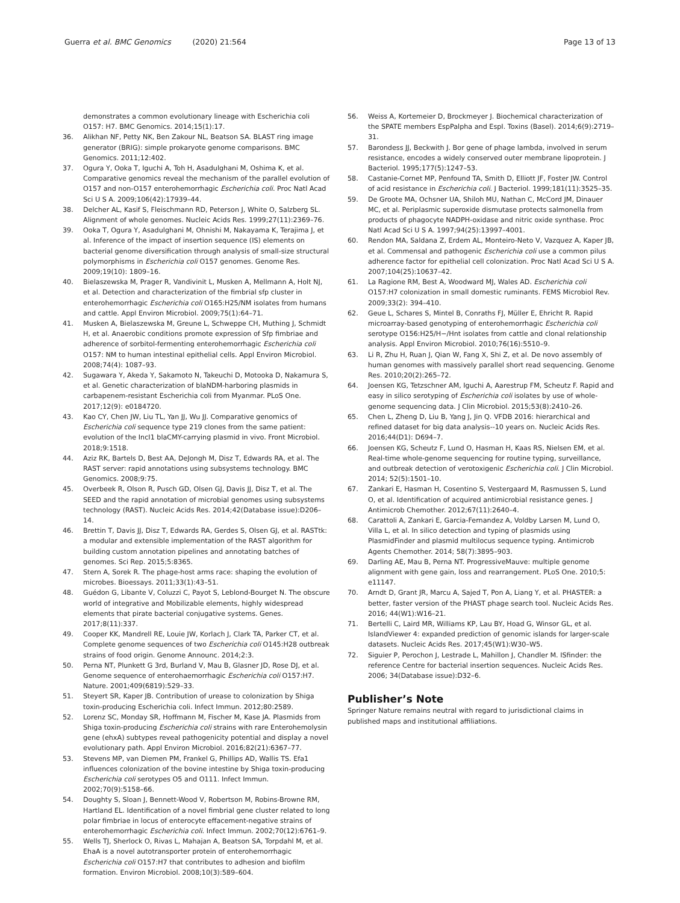Guerra et al. BMC Genomics (2020) 21:564
Page 13 of 13
demonstrates a common evolutionary lineage with Escherichia coli O157: H7. BMC Genomics. 2014;15(1):17.
36. Alikhan NF, Petty NK, Ben Zakour NL, Beatson SA. BLAST ring image generator (BRIG): simple prokaryote genome comparisons. BMC Genomics. 2011;12:402.
37. Ogura Y, Ooka T, Iguchi A, Toh H, Asadulghani M, Oshima K, et al. Comparative genomics reveal the mechanism of the parallel evolution of O157 and non-O157 enterohemorrhagic Escherichia coli. Proc Natl Acad Sci U S A. 2009;106(42):17939–44.
38. Delcher AL, Kasif S, Fleischmann RD, Peterson J, White O, Salzberg SL. Alignment of whole genomes. Nucleic Acids Res. 1999;27(11):2369–76.
39. Ooka T, Ogura Y, Asadulghani M, Ohnishi M, Nakayama K, Terajima J, et al. Inference of the impact of insertion sequence (IS) elements on bacterial genome diversification through analysis of small-size structural polymorphisms in Escherichia coli O157 genomes. Genome Res. 2009;19(10): 1809–16.
40. Bielaszewska M, Prager R, Vandivinit L, Musken A, Mellmann A, Holt NJ, et al. Detection and characterization of the fimbrial sfp cluster in enterohemorrhagic Escherichia coli O165:H25/NM isolates from humans and cattle. Appl Environ Microbiol. 2009;75(1):64–71.
41. Musken A, Bielaszewska M, Greune L, Schweppe CH, Muthing J, Schmidt H, et al. Anaerobic conditions promote expression of Sfp fimbriae and adherence of sorbitol-fermenting enterohemorrhagic Escherichia coli O157: NM to human intestinal epithelial cells. Appl Environ Microbiol. 2008;74(4): 1087–93.
42. Sugawara Y, Akeda Y, Sakamoto N, Takeuchi D, Motooka D, Nakamura S, et al. Genetic characterization of blaNDM-harboring plasmids in carbapenem-resistant Escherichia coli from Myanmar. PLoS One. 2017;12(9): e0184720.
43. Kao CY, Chen JW, Liu TL, Yan JJ, Wu JJ. Comparative genomics of Escherichia coli sequence type 219 clones from the same patient: evolution of the IncI1 blaCMY-carrying plasmid in vivo. Front Microbiol. 2018;9:1518.
44. Aziz RK, Bartels D, Best AA, DeJongh M, Disz T, Edwards RA, et al. The RAST server: rapid annotations using subsystems technology. BMC Genomics. 2008;9:75.
45. Overbeek R, Olson R, Pusch GD, Olsen GJ, Davis JJ, Disz T, et al. The SEED and the rapid annotation of microbial genomes using subsystems technology (RAST). Nucleic Acids Res. 2014;42(Database issue):D206–14.
46. Brettin T, Davis JJ, Disz T, Edwards RA, Gerdes S, Olsen GJ, et al. RASTtk: a modular and extensible implementation of the RAST algorithm for building custom annotation pipelines and annotating batches of genomes. Sci Rep. 2015;5:8365.
47. Stern A, Sorek R. The phage-host arms race: shaping the evolution of microbes. Bioessays. 2011;33(1):43–51.
48. Guédon G, Libante V, Coluzzi C, Payot S, Leblond-Bourget N. The obscure world of integrative and Mobilizable elements, highly widespread elements that pirate bacterial conjugative systems. Genes. 2017;8(11):337.
49. Cooper KK, Mandrell RE, Louie JW, Korlach J, Clark TA, Parker CT, et al. Complete genome sequences of two Escherichia coli O145:H28 outbreak strains of food origin. Genome Announc. 2014;2:3.
50. Perna NT, Plunkett G 3rd, Burland V, Mau B, Glasner JD, Rose DJ, et al. Genome sequence of enterohaemorrhagic Escherichia coli O157:H7. Nature. 2001;409(6819):529–33.
51. Steyert SR, Kaper JB. Contribution of urease to colonization by Shiga toxin-producing Escherichia coli. Infect Immun. 2012;80:2589.
52. Lorenz SC, Monday SR, Hoffmann M, Fischer M, Kase JA. Plasmids from Shiga toxin-producing Escherichia coli strains with rare Enterohemolysin gene (ehxA) subtypes reveal pathogenicity potential and display a novel evolutionary path. Appl Environ Microbiol. 2016;82(21):6367–77.
53. Stevens MP, van Diemen PM, Frankel G, Phillips AD, Wallis TS. Efa1 influences colonization of the bovine intestine by Shiga toxin-producing Escherichia coli serotypes O5 and O111. Infect Immun. 2002;70(9):5158–66.
54. Doughty S, Sloan J, Bennett-Wood V, Robertson M, Robins-Browne RM, Hartland EL. Identification of a novel fimbrial gene cluster related to long polar fimbriae in locus of enterocyte effacement-negative strains of enterohemorrhagic Escherichia coli. Infect Immun. 2002;70(12):6761–9.
55. Wells TJ, Sherlock O, Rivas L, Mahajan A, Beatson SA, Torpdahl M, et al. EhaA is a novel autotransporter protein of enterohemorrhagic Escherichia coli O157:H7 that contributes to adhesion and biofilm formation. Environ Microbiol. 2008;10(3):589–604.
56. Weiss A, Kortemeier D, Brockmeyer J. Biochemical characterization of the SPATE members EspPalpha and EspI. Toxins (Basel). 2014;6(9):2719–31.
57. Barondess JJ, Beckwith J. Bor gene of phage lambda, involved in serum resistance, encodes a widely conserved outer membrane lipoprotein. J Bacteriol. 1995;177(5):1247–53.
58. Castanie-Cornet MP, Penfound TA, Smith D, Elliott JF, Foster JW. Control of acid resistance in Escherichia coli. J Bacteriol. 1999;181(11):3525–35.
59. De Groote MA, Ochsner UA, Shiloh MU, Nathan C, McCord JM, Dinauer MC, et al. Periplasmic superoxide dismutase protects salmonella from products of phagocyte NADPH-oxidase and nitric oxide synthase. Proc Natl Acad Sci U S A. 1997;94(25):13997–4001.
60. Rendon MA, Saldana Z, Erdem AL, Monteiro-Neto V, Vazquez A, Kaper JB, et al. Commensal and pathogenic Escherichia coli use a common pilus adherence factor for epithelial cell colonization. Proc Natl Acad Sci U S A. 2007;104(25):10637–42.
61. La Ragione RM, Best A, Woodward MJ, Wales AD. Escherichia coli O157:H7 colonization in small domestic ruminants. FEMS Microbiol Rev. 2009;33(2): 394–410.
62. Geue L, Schares S, Mintel B, Conraths FJ, Müller E, Ehricht R. Rapid microarray-based genotyping of enterohemorrhagic Escherichia coli serotype O156:H25/H−/Hnt isolates from cattle and clonal relationship analysis. Appl Environ Microbiol. 2010;76(16):5510–9.
63. Li R, Zhu H, Ruan J, Qian W, Fang X, Shi Z, et al. De novo assembly of human genomes with massively parallel short read sequencing. Genome Res. 2010;20(2):265–72.
64. Joensen KG, Tetzschner AM, Iguchi A, Aarestrup FM, Scheutz F. Rapid and easy in silico serotyping of Escherichia coli isolates by use of whole-genome sequencing data. J Clin Microbiol. 2015;53(8):2410–26.
65. Chen L, Zheng D, Liu B, Yang J, Jin Q. VFDB 2016: hierarchical and refined dataset for big data analysis--10 years on. Nucleic Acids Res. 2016;44(D1): D694–7.
66. Joensen KG, Scheutz F, Lund O, Hasman H, Kaas RS, Nielsen EM, et al. Real-time whole-genome sequencing for routine typing, surveillance, and outbreak detection of verotoxigenic Escherichia coli. J Clin Microbiol. 2014; 52(5):1501–10.
67. Zankari E, Hasman H, Cosentino S, Vestergaard M, Rasmussen S, Lund O, et al. Identification of acquired antimicrobial resistance genes. J Antimicrob Chemother. 2012;67(11):2640–4.
68. Carattoli A, Zankari E, Garcia-Fernandez A, Voldby Larsen M, Lund O, Villa L, et al. In silico detection and typing of plasmids using PlasmidFinder and plasmid multilocus sequence typing. Antimicrob Agents Chemother. 2014; 58(7):3895–903.
69. Darling AE, Mau B, Perna NT. ProgressiveMauve: multiple genome alignment with gene gain, loss and rearrangement. PLoS One. 2010;5: e11147.
70. Arndt D, Grant JR, Marcu A, Sajed T, Pon A, Liang Y, et al. PHASTER: a better, faster version of the PHAST phage search tool. Nucleic Acids Res. 2016; 44(W1):W16–21.
71. Bertelli C, Laird MR, Williams KP, Lau BY, Hoad G, Winsor GL, et al. IslandViewer 4: expanded prediction of genomic islands for larger-scale datasets. Nucleic Acids Res. 2017;45(W1):W30–W5.
72. Siguier P, Perochon J, Lestrade L, Mahillon J, Chandler M. ISfinder: the reference Centre for bacterial insertion sequences. Nucleic Acids Res. 2006; 34(Database issue):D32–6.
Publisher’s Note
Springer Nature remains neutral with regard to jurisdictional claims in published maps and institutional affiliations.